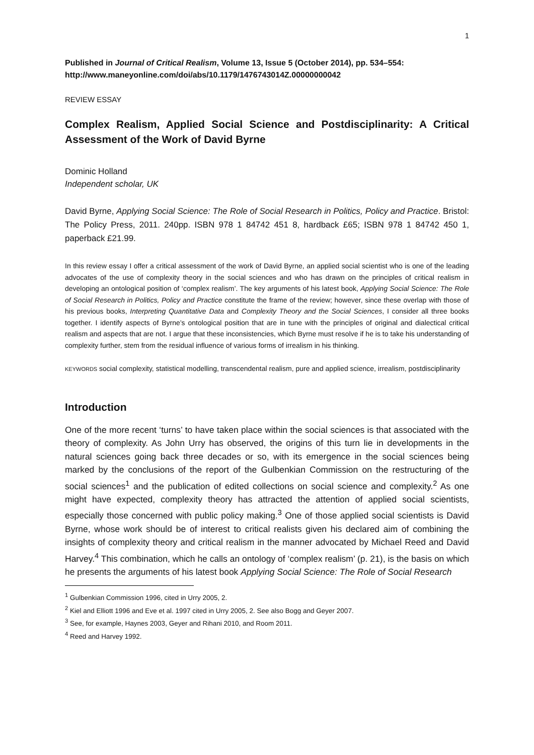1
Published in Journal of Critical Realism, Volume 13, Issue 5 (October 2014), pp. 534–554: http://www.maneyonline.com/doi/abs/10.1179/1476743014Z.00000000042
REVIEW ESSAY
Complex Realism, Applied Social Science and Postdisciplinarity: A Critical Assessment of the Work of David Byrne
Dominic Holland
Independent scholar, UK
David Byrne, Applying Social Science: The Role of Social Research in Politics, Policy and Practice. Bristol: The Policy Press, 2011. 240pp. ISBN 978 1 84742 451 8, hardback £65; ISBN 978 1 84742 450 1, paperback £21.99.
In this review essay I offer a critical assessment of the work of David Byrne, an applied social scientist who is one of the leading advocates of the use of complexity theory in the social sciences and who has drawn on the principles of critical realism in developing an ontological position of ‘complex realism’. The key arguments of his latest book, Applying Social Science: The Role of Social Research in Politics, Policy and Practice constitute the frame of the review; however, since these overlap with those of his previous books, Interpreting Quantitative Data and Complexity Theory and the Social Sciences, I consider all three books together. I identify aspects of Byrne’s ontological position that are in tune with the principles of original and dialectical critical realism and aspects that are not. I argue that these inconsistencies, which Byrne must resolve if he is to take his understanding of complexity further, stem from the residual influence of various forms of irrealism in his thinking.
KEYWORDS social complexity, statistical modelling, transcendental realism, pure and applied science, irrealism, postdisciplinarity
Introduction
One of the more recent ‘turns’ to have taken place within the social sciences is that associated with the theory of complexity. As John Urry has observed, the origins of this turn lie in developments in the natural sciences going back three decades or so, with its emergence in the social sciences being marked by the conclusions of the report of the Gulbenkian Commission on the restructuring of the social sciences<sup>1</sup> and the publication of edited collections on social science and complexity.<sup>2</sup> As one might have expected, complexity theory has attracted the attention of applied social scientists, especially those concerned with public policy making.<sup>3</sup> One of those applied social scientists is David Byrne, whose work should be of interest to critical realists given his declared aim of combining the insights of complexity theory and critical realism in the manner advocated by Michael Reed and David Harvey.<sup>4</sup> This combination, which he calls an ontology of ‘complex realism’ (p. 21), is the basis on which he presents the arguments of his latest book Applying Social Science: The Role of Social Research
<sup>1</sup> Gulbenkian Commission 1996, cited in Urry 2005, 2.
<sup>2</sup> Kiel and Elliott 1996 and Eve et al. 1997 cited in Urry 2005, 2. See also Bogg and Geyer 2007.
<sup>3</sup> See, for example, Haynes 2003, Geyer and Rihani 2010, and Room 2011.
<sup>4</sup> Reed and Harvey 1992.